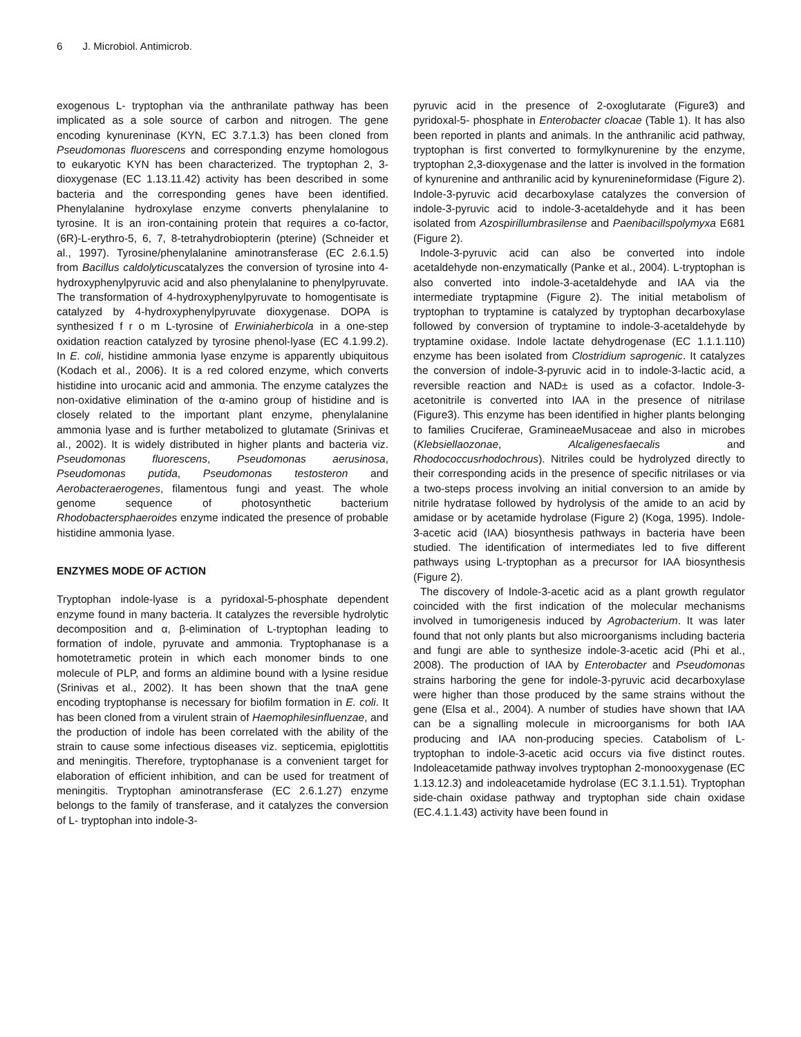6 J. Microbiol. Antimicrob.
exogenous L- tryptophan via the anthranilate pathway has been implicated as a sole source of carbon and nitrogen. The gene encoding kynureninase (KYN, EC 3.7.1.3) has been cloned from Pseudomonas fluorescens and corresponding enzyme homologous to eukaryotic KYN has been characterized. The tryptophan 2, 3-dioxygenase (EC 1.13.11.42) activity has been described in some bacteria and the corresponding genes have been identified. Phenylalanine hydroxylase enzyme converts phenylalanine to tyrosine. It is an iron-containing protein that requires a co-factor, (6R)-L-erythro-5, 6, 7, 8-tetrahydrobiopterin (pterine) (Schneider et al., 1997). Tyrosine/phenylalanine aminotransferase (EC 2.6.1.5) from Bacillus caldolyticuscatalyzes the conversion of tyrosine into 4-hydroxyphenylpyruvic acid and also phenylalanine to phenylpyruvate. The transformation of 4-hydroxyphenylpyruvate to homogentisate is catalyzed by 4-hydroxyphenylpyruvate dioxygenase. DOPA is synthesized f r o m L-tyrosine of Erwiniaherbicola in a one-step oxidation reaction catalyzed by tyrosine phenol-lyase (EC 4.1.99.2). In E. coli, histidine ammonia lyase enzyme is apparently ubiquitous (Kodach et al., 2006). It is a red colored enzyme, which converts histidine into urocanic acid and ammonia. The enzyme catalyzes the non-oxidative elimination of the α-amino group of histidine and is closely related to the important plant enzyme, phenylalanine ammonia lyase and is further metabolized to glutamate (Srinivas et al., 2002). It is widely distributed in higher plants and bacteria viz. Pseudomonas fluorescens, Pseudomonas aerusinosa, Pseudomonas putida, Pseudomonas testosteron and Aerobacteraerogenes, filamentous fungi and yeast. The whole genome sequence of photosynthetic bacterium Rhodobactersphaeroides enzyme indicated the presence of probable histidine ammonia lyase.
ENZYMES MODE OF ACTION
Tryptophan indole-lyase is a pyridoxal-5-phosphate dependent enzyme found in many bacteria. It catalyzes the reversible hydrolytic decomposition and α, β-elimination of L-tryptophan leading to formation of indole, pyruvate and ammonia. Tryptophanase is a homotetrametic protein in which each monomer binds to one molecule of PLP, and forms an aldimine bound with a lysine residue (Srinivas et al., 2002). It has been shown that the tnaA gene encoding tryptophanse is necessary for biofilm formation in E. coli. It has been cloned from a virulent strain of Haemophilesinfluenzae, and the production of indole has been correlated with the ability of the strain to cause some infectious diseases viz. septicemia, epiglottitis and meningitis. Therefore, tryptophanase is a convenient target for elaboration of efficient inhibition, and can be used for treatment of meningitis. Tryptophan aminotransferase (EC 2.6.1.27) enzyme belongs to the family of transferase, and it catalyzes the conversion of L- tryptophan into indole-3-
pyruvic acid in the presence of 2-oxoglutarate (Figure3) and pyridoxal-5- phosphate in Enterobacter cloacae (Table 1). It has also been reported in plants and animals. In the anthranilic acid pathway, tryptophan is first converted to formylkynurenine by the enzyme, tryptophan 2,3-dioxygenase and the latter is involved in the formation of kynurenine and anthranilic acid by kynurenineformidase (Figure 2). Indole-3-pyruvic acid decarboxylase catalyzes the conversion of indole-3-pyruvic acid to indole-3-acetaldehyde and it has been isolated from Azospirillumbrasilense and Paenibacillspolymyxa E681 (Figure 2).
Indole-3-pyruvic acid can also be converted into indole acetaldehyde non-enzymatically (Panke et al., 2004). L-tryptophan is also converted into indole-3-acetaldehyde and IAA via the intermediate tryptapmine (Figure 2). The initial metabolism of tryptophan to tryptamine is catalyzed by tryptophan decarboxylase followed by conversion of tryptamine to indole-3-acetaldehyde by tryptamine oxidase. Indole lactate dehydrogenase (EC 1.1.1.110) enzyme has been isolated from Clostridium saprogenic. It catalyzes the conversion of indole-3-pyruvic acid in to indole-3-lactic acid, a reversible reaction and NAD± is used as a cofactor. Indole-3-acetonitrile is converted into IAA in the presence of nitrilase (Figure3). This enzyme has been identified in higher plants belonging to families Cruciferae, GramineaeMusaceae and also in microbes (Klebsiellaozonae, Alcaligenesfaecalis and Rhodococcusrhodochrous). Nitriles could be hydrolyzed directly to their corresponding acids in the presence of specific nitrilases or via a two-steps process involving an initial conversion to an amide by nitrile hydratase followed by hydrolysis of the amide to an acid by amidase or by acetamide hydrolase (Figure 2) (Koga, 1995). Indole-3-acetic acid (IAA) biosynthesis pathways in bacteria have been studied. The identification of intermediates led to five different pathways using L-tryptophan as a precursor for IAA biosynthesis (Figure 2).
The discovery of Indole-3-acetic acid as a plant growth regulator coincided with the first indication of the molecular mechanisms involved in tumorigenesis induced by Agrobacterium. It was later found that not only plants but also microorganisms including bacteria and fungi are able to synthesize indole-3-acetic acid (Phi et al., 2008). The production of IAA by Enterobacter and Pseudomonas strains harboring the gene for indole-3-pyruvic acid decarboxylase were higher than those produced by the same strains without the gene (Elsa et al., 2004). A number of studies have shown that IAA can be a signalling molecule in microorganisms for both IAA producing and IAA non-producing species. Catabolism of L- tryptophan to indole-3-acetic acid occurs via five distinct routes. Indoleacetamide pathway involves tryptophan 2-monooxygenase (EC 1.13.12.3) and indoleacetamide hydrolase (EC 3.1.1.51). Tryptophan side-chain oxidase pathway and tryptophan side chain oxidase (EC.4.1.1.43) activity have been found in